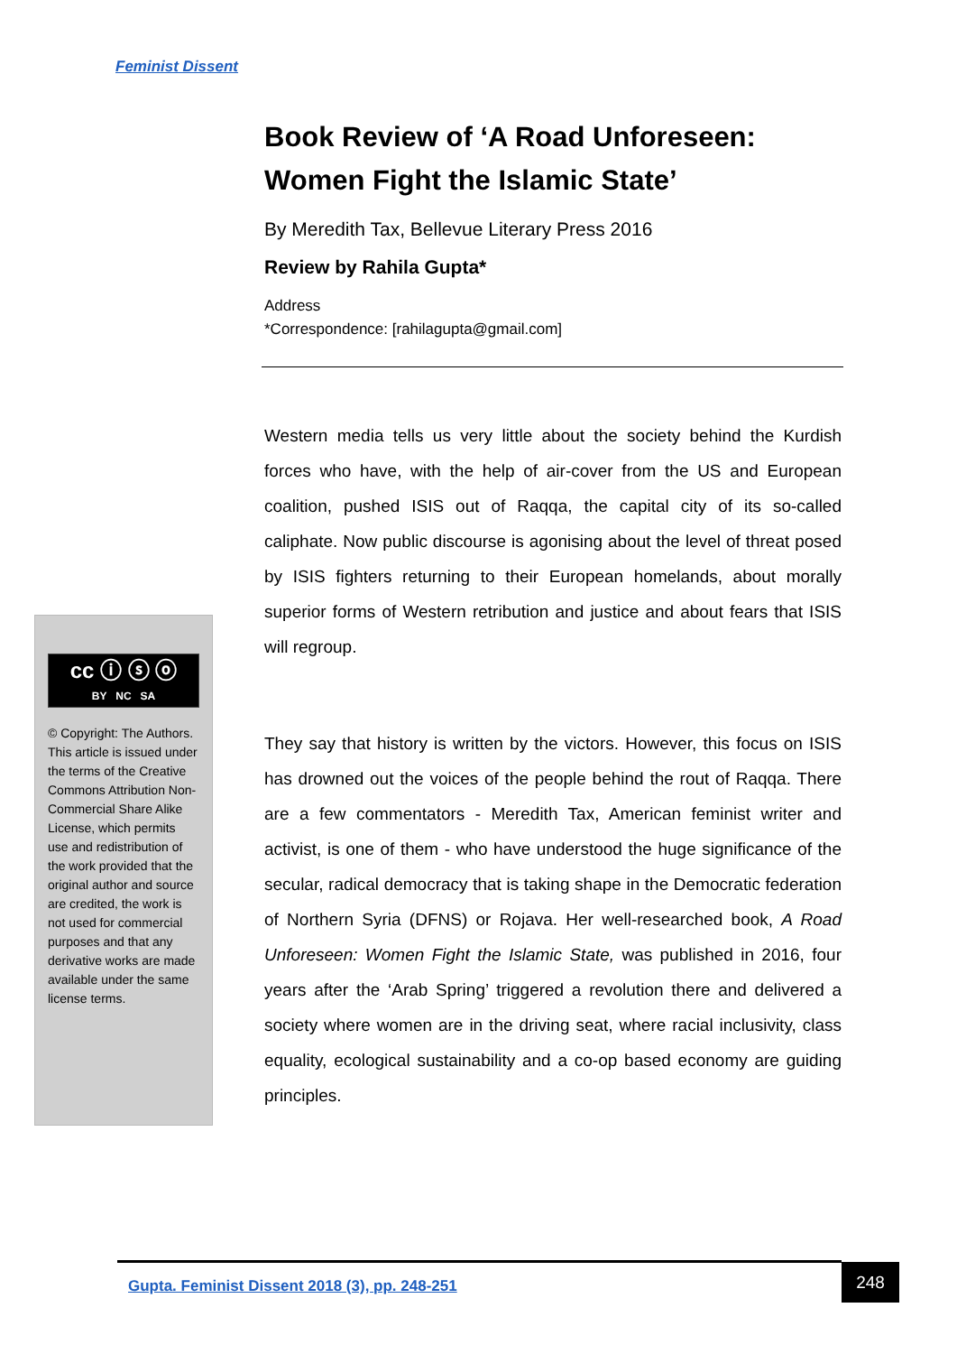Feminist Dissent
Book Review of ‘A Road Unforeseen: Women Fight the Islamic State’
By Meredith Tax, Bellevue Literary Press 2016
Review by Rahila Gupta*
Address
*Correspondence: [rahilagupta@gmail.com]
Western media tells us very little about the society behind the Kurdish forces who have, with the help of air-cover from the US and European coalition, pushed ISIS out of Raqqa, the capital city of its so-called caliphate. Now public discourse is agonising about the level of threat posed by ISIS fighters returning to their European homelands, about morally superior forms of Western retribution and justice and about fears that ISIS will regroup.
They say that history is written by the victors. However, this focus on ISIS has drowned out the voices of the people behind the rout of Raqqa. There are a few commentators - Meredith Tax, American feminist writer and activist, is one of them - who have understood the huge significance of the secular, radical democracy that is taking shape in the Democratic federation of Northern Syria (DFNS) or Rojava. Her well-researched book, A Road Unforeseen: Women Fight the Islamic State, was published in 2016, four years after the ‘Arab Spring’ triggered a revolution there and delivered a society where women are in the driving seat, where racial inclusivity, class equality, ecological sustainability and a co-op based economy are guiding principles.
cc ⓘ ⓢ ⓞ
BY NC SA
© Copyright: The Authors. This article is issued under the terms of the Creative Commons Attribution Non-Commercial Share Alike License, which permits use and redistribution of the work provided that the original author and source are credited, the work is not used for commercial purposes and that any derivative works are made available under the same license terms.
Gupta. Feminist Dissent 2018 (3), pp. 248-251 248